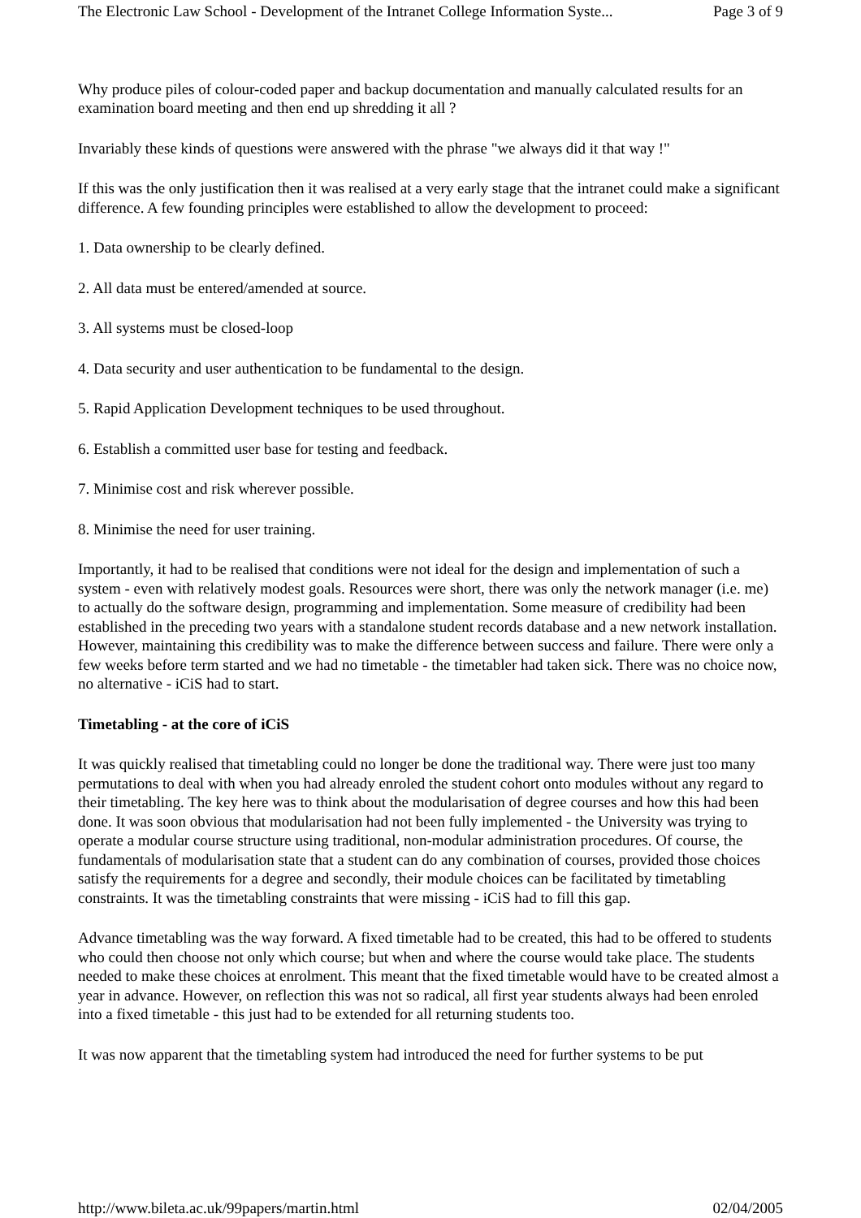The Electronic Law School - Development of the Intranet College Information Syste... Page 3 of 9
Why produce piles of colour-coded paper and backup documentation and manually calculated results for an examination board meeting and then end up shredding it all ?
Invariably these kinds of questions were answered with the phrase "we always did it that way !"
If this was the only justification then it was realised at a very early stage that the intranet could make a significant difference. A few founding principles were established to allow the development to proceed:
1. Data ownership to be clearly defined.
2. All data must be entered/amended at source.
3. All systems must be closed-loop
4. Data security and user authentication to be fundamental to the design.
5. Rapid Application Development techniques to be used throughout.
6. Establish a committed user base for testing and feedback.
7. Minimise cost and risk wherever possible.
8. Minimise the need for user training.
Importantly, it had to be realised that conditions were not ideal for the design and implementation of such a system - even with relatively modest goals. Resources were short, there was only the network manager (i.e. me) to actually do the software design, programming and implementation. Some measure of credibility had been established in the preceding two years with a standalone student records database and a new network installation. However, maintaining this credibility was to make the difference between success and failure. There were only a few weeks before term started and we had no timetable - the timetabler had taken sick. There was no choice now, no alternative - iCiS had to start.
Timetabling - at the core of iCiS
It was quickly realised that timetabling could no longer be done the traditional way. There were just too many permutations to deal with when you had already enroled the student cohort onto modules without any regard to their timetabling. The key here was to think about the modularisation of degree courses and how this had been done. It was soon obvious that modularisation had not been fully implemented - the University was trying to operate a modular course structure using traditional, non-modular administration procedures. Of course, the fundamentals of modularisation state that a student can do any combination of courses, provided those choices satisfy the requirements for a degree and secondly, their module choices can be facilitated by timetabling constraints. It was the timetabling constraints that were missing - iCiS had to fill this gap.
Advance timetabling was the way forward. A fixed timetable had to be created, this had to be offered to students who could then choose not only which course; but when and where the course would take place. The students needed to make these choices at enrolment. This meant that the fixed timetable would have to be created almost a year in advance. However, on reflection this was not so radical, all first year students always had been enroled into a fixed timetable - this just had to be extended for all returning students too.
It was now apparent that the timetabling system had introduced the need for further systems to be put
http://www.bileta.ac.uk/99papers/martin.html 02/04/2005